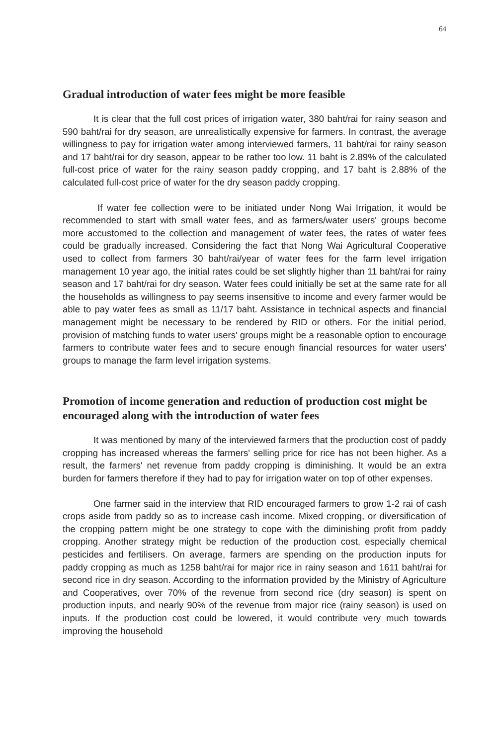64
Gradual introduction of water fees might be more feasible
It is clear that the full cost prices of irrigation water, 380 baht/rai for rainy season and 590 baht/rai for dry season, are unrealistically expensive for farmers. In contrast, the average willingness to pay for irrigation water among interviewed farmers, 11 baht/rai for rainy season and 17 baht/rai for dry season, appear to be rather too low. 11 baht is 2.89% of the calculated full-cost price of water for the rainy season paddy cropping, and 17 baht is 2.88% of the calculated full-cost price of water for the dry season paddy cropping.
If water fee collection were to be initiated under Nong Wai Irrigation, it would be recommended to start with small water fees, and as farmers/water users' groups become more accustomed to the collection and management of water fees, the rates of water fees could be gradually increased. Considering the fact that Nong Wai Agricultural Cooperative used to collect from farmers 30 baht/rai/year of water fees for the farm level irrigation management 10 year ago, the initial rates could be set slightly higher than 11 baht/rai for rainy season and 17 baht/rai for dry season. Water fees could initially be set at the same rate for all the households as willingness to pay seems insensitive to income and every farmer would be able to pay water fees as small as 11/17 baht. Assistance in technical aspects and financial management might be necessary to be rendered by RID or others. For the initial period, provision of matching funds to water users' groups might be a reasonable option to encourage farmers to contribute water fees and to secure enough financial resources for water users' groups to manage the farm level irrigation systems.
Promotion of income generation and reduction of production cost might be encouraged along with the introduction of water fees
It was mentioned by many of the interviewed farmers that the production cost of paddy cropping has increased whereas the farmers' selling price for rice has not been higher. As a result, the farmers' net revenue from paddy cropping is diminishing. It would be an extra burden for farmers therefore if they had to pay for irrigation water on top of other expenses.
One farmer said in the interview that RID encouraged farmers to grow 1-2 rai of cash crops aside from paddy so as to increase cash income. Mixed cropping, or diversification of the cropping pattern might be one strategy to cope with the diminishing profit from paddy cropping. Another strategy might be reduction of the production cost, especially chemical pesticides and fertilisers. On average, farmers are spending on the production inputs for paddy cropping as much as 1258 baht/rai for major rice in rainy season and 1611 baht/rai for second rice in dry season. According to the information provided by the Ministry of Agriculture and Cooperatives, over 70% of the revenue from second rice (dry season) is spent on production inputs, and nearly 90% of the revenue from major rice (rainy season) is used on inputs. If the production cost could be lowered, it would contribute very much towards improving the household